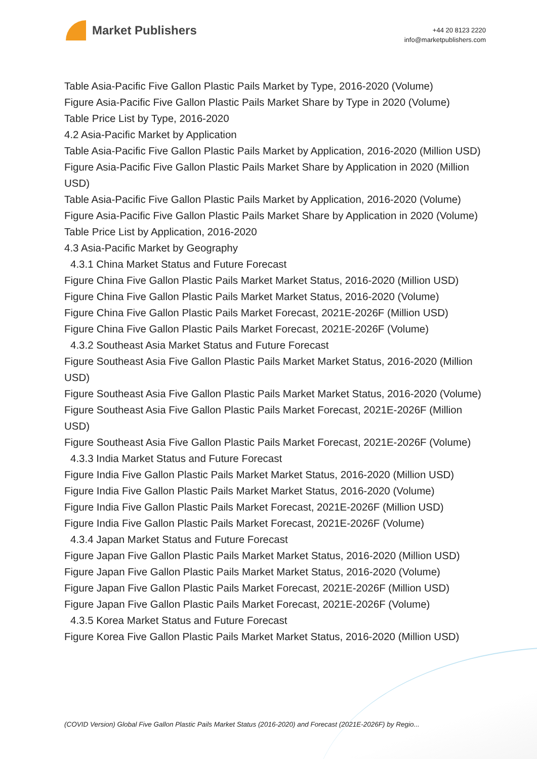Market Publishers
+44 20 8123 2220
info@marketpublishers.com
Table Asia-Pacific Five Gallon Plastic Pails Market by Type, 2016-2020 (Volume)
Figure Asia-Pacific Five Gallon Plastic Pails Market Share by Type in 2020 (Volume)
Table Price List by Type, 2016-2020
4.2 Asia-Pacific Market by Application
Table Asia-Pacific Five Gallon Plastic Pails Market by Application, 2016-2020 (Million USD)
Figure Asia-Pacific Five Gallon Plastic Pails Market Share by Application in 2020 (Million USD)
Table Asia-Pacific Five Gallon Plastic Pails Market by Application, 2016-2020 (Volume)
Figure Asia-Pacific Five Gallon Plastic Pails Market Share by Application in 2020 (Volume)
Table Price List by Application, 2016-2020
4.3 Asia-Pacific Market by Geography
4.3.1 China Market Status and Future Forecast
Figure China Five Gallon Plastic Pails Market Market Status, 2016-2020 (Million USD)
Figure China Five Gallon Plastic Pails Market Market Status, 2016-2020 (Volume)
Figure China Five Gallon Plastic Pails Market Forecast, 2021E-2026F (Million USD)
Figure China Five Gallon Plastic Pails Market Forecast, 2021E-2026F (Volume)
4.3.2 Southeast Asia Market Status and Future Forecast
Figure Southeast Asia Five Gallon Plastic Pails Market Market Status, 2016-2020 (Million USD)
Figure Southeast Asia Five Gallon Plastic Pails Market Market Status, 2016-2020 (Volume)
Figure Southeast Asia Five Gallon Plastic Pails Market Forecast, 2021E-2026F (Million USD)
Figure Southeast Asia Five Gallon Plastic Pails Market Forecast, 2021E-2026F (Volume)
4.3.3 India Market Status and Future Forecast
Figure India Five Gallon Plastic Pails Market Market Status, 2016-2020 (Million USD)
Figure India Five Gallon Plastic Pails Market Market Status, 2016-2020 (Volume)
Figure India Five Gallon Plastic Pails Market Forecast, 2021E-2026F (Million USD)
Figure India Five Gallon Plastic Pails Market Forecast, 2021E-2026F (Volume)
4.3.4 Japan Market Status and Future Forecast
Figure Japan Five Gallon Plastic Pails Market Market Status, 2016-2020 (Million USD)
Figure Japan Five Gallon Plastic Pails Market Market Status, 2016-2020 (Volume)
Figure Japan Five Gallon Plastic Pails Market Forecast, 2021E-2026F (Million USD)
Figure Japan Five Gallon Plastic Pails Market Forecast, 2021E-2026F (Volume)
4.3.5 Korea Market Status and Future Forecast
Figure Korea Five Gallon Plastic Pails Market Market Status, 2016-2020 (Million USD)
(COVID Version) Global Five Gallon Plastic Pails Market Status (2016-2020) and Forecast (2021E-2026F) by Regio...